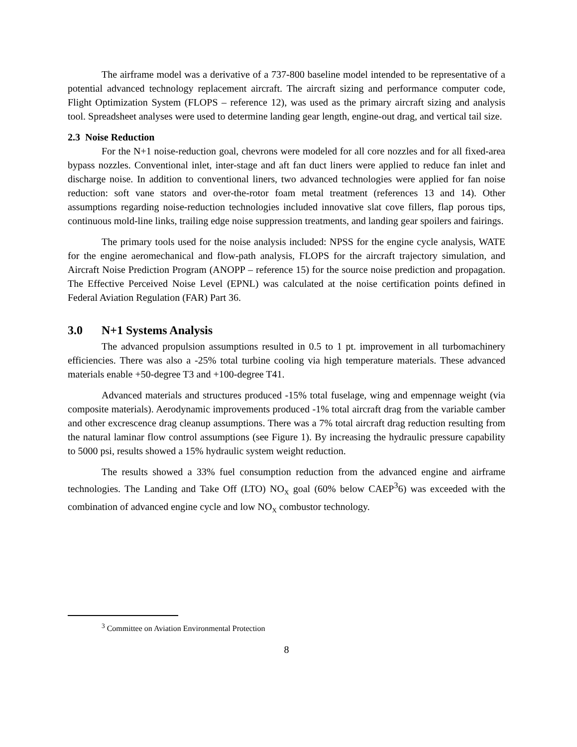The airframe model was a derivative of a 737-800 baseline model intended to be representative of a potential advanced technology replacement aircraft. The aircraft sizing and performance computer code, Flight Optimization System (FLOPS – reference 12), was used as the primary aircraft sizing and analysis tool. Spreadsheet analyses were used to determine landing gear length, engine-out drag, and vertical tail size.
2.3 Noise Reduction
For the N+1 noise-reduction goal, chevrons were modeled for all core nozzles and for all fixed-area bypass nozzles. Conventional inlet, inter-stage and aft fan duct liners were applied to reduce fan inlet and discharge noise. In addition to conventional liners, two advanced technologies were applied for fan noise reduction: soft vane stators and over-the-rotor foam metal treatment (references 13 and 14). Other assumptions regarding noise-reduction technologies included innovative slat cove fillers, flap porous tips, continuous mold-line links, trailing edge noise suppression treatments, and landing gear spoilers and fairings.
The primary tools used for the noise analysis included: NPSS for the engine cycle analysis, WATE for the engine aeromechanical and flow-path analysis, FLOPS for the aircraft trajectory simulation, and Aircraft Noise Prediction Program (ANOPP – reference 15) for the source noise prediction and propagation. The Effective Perceived Noise Level (EPNL) was calculated at the noise certification points defined in Federal Aviation Regulation (FAR) Part 36.
3.0 N+1 Systems Analysis
The advanced propulsion assumptions resulted in 0.5 to 1 pt. improvement in all turbomachinery efficiencies. There was also a -25% total turbine cooling via high temperature materials. These advanced materials enable +50-degree T3 and +100-degree T41.
Advanced materials and structures produced -15% total fuselage, wing and empennage weight (via composite materials). Aerodynamic improvements produced -1% total aircraft drag from the variable camber and other excrescence drag cleanup assumptions. There was a 7% total aircraft drag reduction resulting from the natural laminar flow control assumptions (see Figure 1). By increasing the hydraulic pressure capability to 5000 psi, results showed a 15% hydraulic system weight reduction.
The results showed a 33% fuel consumption reduction from the advanced engine and airframe technologies. The Landing and Take Off (LTO) NO<sub>X</sub> goal (60% below CAEP<sup>3</sup>6) was exceeded with the combination of advanced engine cycle and low NO<sub>X</sub> combustor technology.
<sup>3</sup> Committee on Aviation Environmental Protection
8